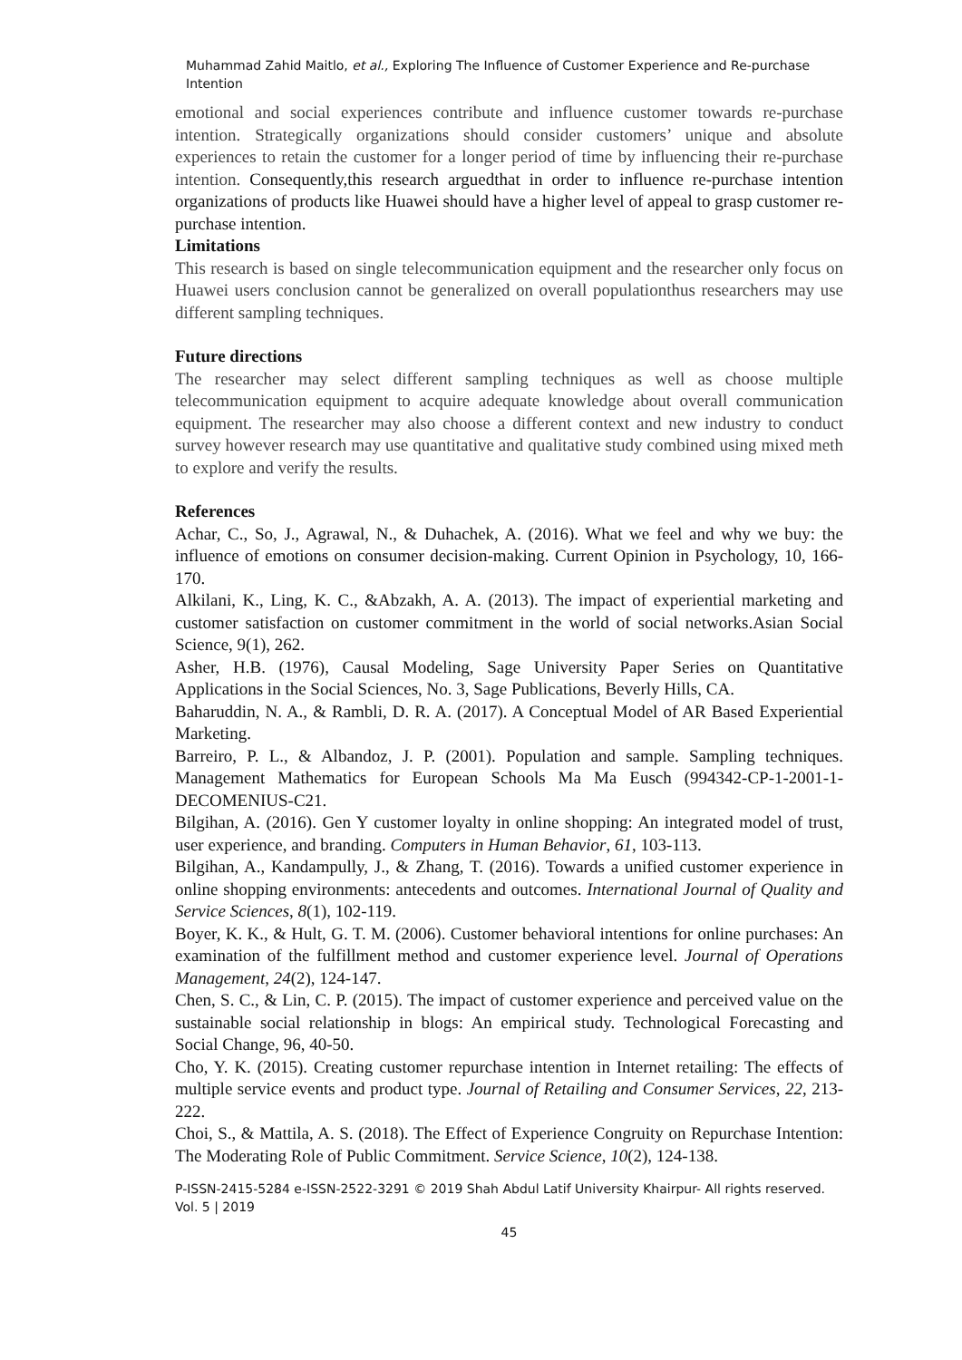Muhammad Zahid Maitlo, et al., Exploring The Influence of Customer Experience and Re-purchase Intention
emotional and social experiences contribute and influence customer towards re-purchase intention. Strategically organizations should consider customers’ unique and absolute experiences to retain the customer for a longer period of time by influencing their re-purchase intention. Consequently,this research arguedthat in order to influence re-purchase intention organizations of products like Huawei should have a higher level of appeal to grasp customer re-purchase intention.
Limitations
This research is based on single telecommunication equipment and the researcher only focus on Huawei users conclusion cannot be generalized on overall populationthus researchers may use different sampling techniques.
Future directions
The researcher may select different sampling techniques as well as choose multiple telecommunication equipment to acquire adequate knowledge about overall communication equipment. The researcher may also choose a different context and new industry to conduct survey however research may use quantitative and qualitative study combined using mixed meth to explore and verify the results.
References
Achar, C., So, J., Agrawal, N., & Duhachek, A. (2016). What we feel and why we buy: the influence of emotions on consumer decision-making. Current Opinion in Psychology, 10, 166-170.
Alkilani, K., Ling, K. C., &Abzakh, A. A. (2013). The impact of experiential marketing and customer satisfaction on customer commitment in the world of social networks.Asian Social Science, 9(1), 262.
Asher, H.B. (1976), Causal Modeling, Sage University Paper Series on Quantitative Applications in the Social Sciences, No. 3, Sage Publications, Beverly Hills, CA.
Baharuddin, N. A., & Rambli, D. R. A. (2017). A Conceptual Model of AR Based Experiential Marketing.
Barreiro, P. L., & Albandoz, J. P. (2001). Population and sample. Sampling techniques. Management Mathematics for European Schools Ma Ma Eusch (994342-CP-1-2001-1-DECOMENIUS-C21.
Bilgihan, A. (2016). Gen Y customer loyalty in online shopping: An integrated model of trust, user experience, and branding. Computers in Human Behavior, 61, 103-113.
Bilgihan, A., Kandampully, J., & Zhang, T. (2016). Towards a unified customer experience in online shopping environments: antecedents and outcomes. International Journal of Quality and Service Sciences, 8(1), 102-119.
Boyer, K. K., & Hult, G. T. M. (2006). Customer behavioral intentions for online purchases: An examination of the fulfillment method and customer experience level. Journal of Operations Management, 24(2), 124-147.
Chen, S. C., & Lin, C. P. (2015). The impact of customer experience and perceived value on the sustainable social relationship in blogs: An empirical study. Technological Forecasting and Social Change, 96, 40-50.
Cho, Y. K. (2015). Creating customer repurchase intention in Internet retailing: The effects of multiple service events and product type. Journal of Retailing and Consumer Services, 22, 213-222.
Choi, S., & Mattila, A. S. (2018). The Effect of Experience Congruity on Repurchase Intention: The Moderating Role of Public Commitment. Service Science, 10(2), 124-138.
P-ISSN-2415-5284 e-ISSN-2522-3291 © 2019 Shah Abdul Latif University Khairpur- All rights reserved.
Vol. 5 | 2019
45